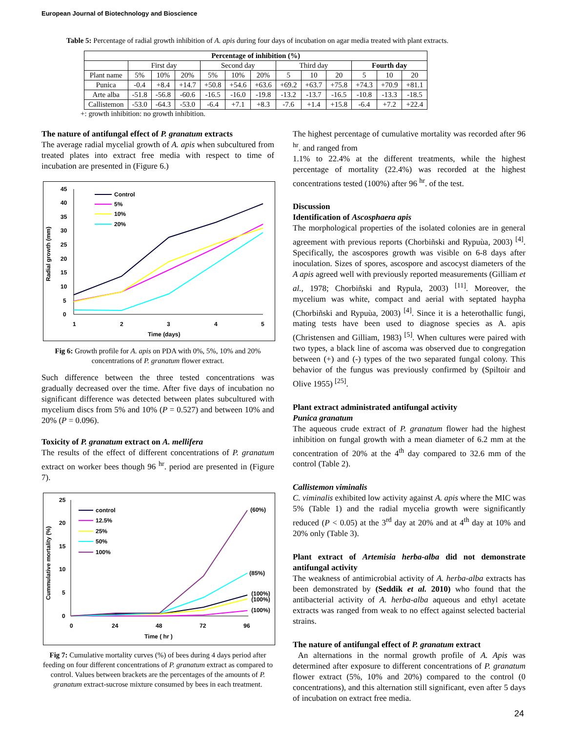European Journal of Biotechnology and Bioscience
Table 5: Percentage of radial growth inhibition of A. apis during four days of incubation on agar media treated with plant extracts.
| Percentage of inhibition (%) | | | | | | | | | | | | |
| --- | --- | --- | --- | --- | --- | --- | --- | --- | --- | --- | --- | --- |
| | First day | | | Second day | | | Third day | | | Fourth day | | |
| Plant name | 5% | 10% | 20% | 5% | 10% | 20% | 5 | 10 | 20 | 5 | 10 | 20 |
| Punica | -0.4 | +8.4 | +14.7 | +50.8 | +54.6 | +63.6 | +69.2 | +63.7 | +75.8 | +74.3 | +70.9 | +81.1 |
| Arte alba | -51.8 | -56.8 | -60.6 | -16.5 | -16.0 | -19.8 | -13.2 | -13.7 | -16.5 | -10.8 | -13.3 | -18.5 |
| Callistemon | -53.0 | -64.3 | -53.0 | -6.4 | +7.1 | +8.3 | -7.6 | +1.4 | +15.8 | -6.4 | +7.2 | +22.4 |
+: growth inhibition: no growth inhibition.
The nature of antifungal effect of P. granatum extracts
The average radial mycelial growth of A. apis when subcultured from treated plates into extract free media with respect to time of incubation are presented in (Figure 6.)
Radial growth (mm)
45
40
35
30
25
20
15
10
5
0
1
2
3
4
5
Time (days)
Control
5%
10%
20%
Fig 6: Growth profile for A. apis on PDA with 0%, 5%, 10% and 20% concentrations of P. granatum flower extract.
Such difference between the three tested concentrations was gradually decreased over the time. After five days of incubation no significant difference was detected between plates subcultured with mycelium discs from 5% and 10% (P = 0.527) and between 10% and 20% (P = 0.096).
Toxicity of P. granatum extract on A. mellifera
The results of the effect of different concentrations of P. granatum extract on worker bees though 96 <sup>hr</sup>. period are presented in (Figure 7).
Cummulative mortality (%)
25
20
15
10
5
0
0
24
48
72
96
Time ( hr )
(60%)
(85%)
(100%)
(100%)
(100%)
control
12.5%
25%
50%
100%
Fig 7: Cumulative mortality curves (%) of bees during 4 days period after feeding on four different concentrations of P. granatum extract as compared to control. Values between brackets are the percentages of the amounts of P. granatum extract-sucrose mixture consumed by bees in each treatment.
The highest percentage of cumulative mortality was recorded after 96 <sup>hr</sup>. and ranged from
1.1% to 22.4% at the different treatments, while the highest percentage of mortality (22.4%) was recorded at the highest concentrations tested (100%) after 96 <sup>hr</sup>. of the test.
Discussion
Identification of Ascosphaera apis
The morphological properties of the isolated colonies are in general agreement with previous reports (Chorbiñski and Rypuùa, 2003) <sup>[4]</sup>. Specifically, the ascospores growth was visible on 6-8 days after inoculation. Sizes of spores, ascospore and ascocyst diameters of the A apis agreed well with previously reported measurements (Gilliam et al., 1978; Chorbiñski and Rypula, 2003) <sup>[11]</sup>. Moreover, the mycelium was white, compact and aerial with septated haypha (Chorbiñski and Rypuùa, 2003) <sup>[4]</sup>. Since it is a heterothallic fungi, mating tests have been used to diagnose species as A. apis (Christensen and Gilliam, 1983) <sup>[5]</sup>. When cultures were paired with two types, a black line of ascoma was observed due to congregation between (+) and (-) types of the two separated fungal colony. This behavior of the fungus was previously confirmed by (Spiltoir and Olive 1955) <sup>[25]</sup>.
Plant extract administrated antifungal activity
Punica granatum
The aqueous crude extract of P. granatum flower had the highest inhibition on fungal growth with a mean diameter of 6.2 mm at the concentration of 20% at the 4<sup>th</sup> day compared to 32.6 mm of the control (Table 2).
Callistemon viminalis
C. viminalis exhibited low activity against A. apis where the MIC was 5% (Table 1) and the radial mycelia growth were significantly reduced (P < 0.05) at the 3<sup>rd</sup> day at 20% and at 4<sup>th</sup> day at 10% and 20% only (Table 3).
Plant extract of Artemisia herba-alba did not demonstrate antifungal activity
The weakness of antimicrobial activity of A. herba-alba extracts has been demonstrated by (Seddik et al. 2010) who found that the antibacterial activity of A. herba-alba aqueous and ethyl acetate extracts was ranged from weak to no effect against selected bacterial strains.
The nature of antifungal effect of P. granatum extract
An alternations in the normal growth profile of A. Apis was determined after exposure to different concentrations of P. granatum flower extract (5%, 10% and 20%) compared to the control (0 concentrations), and this alternation still significant, even after 5 days of incubation on extract free media.
24